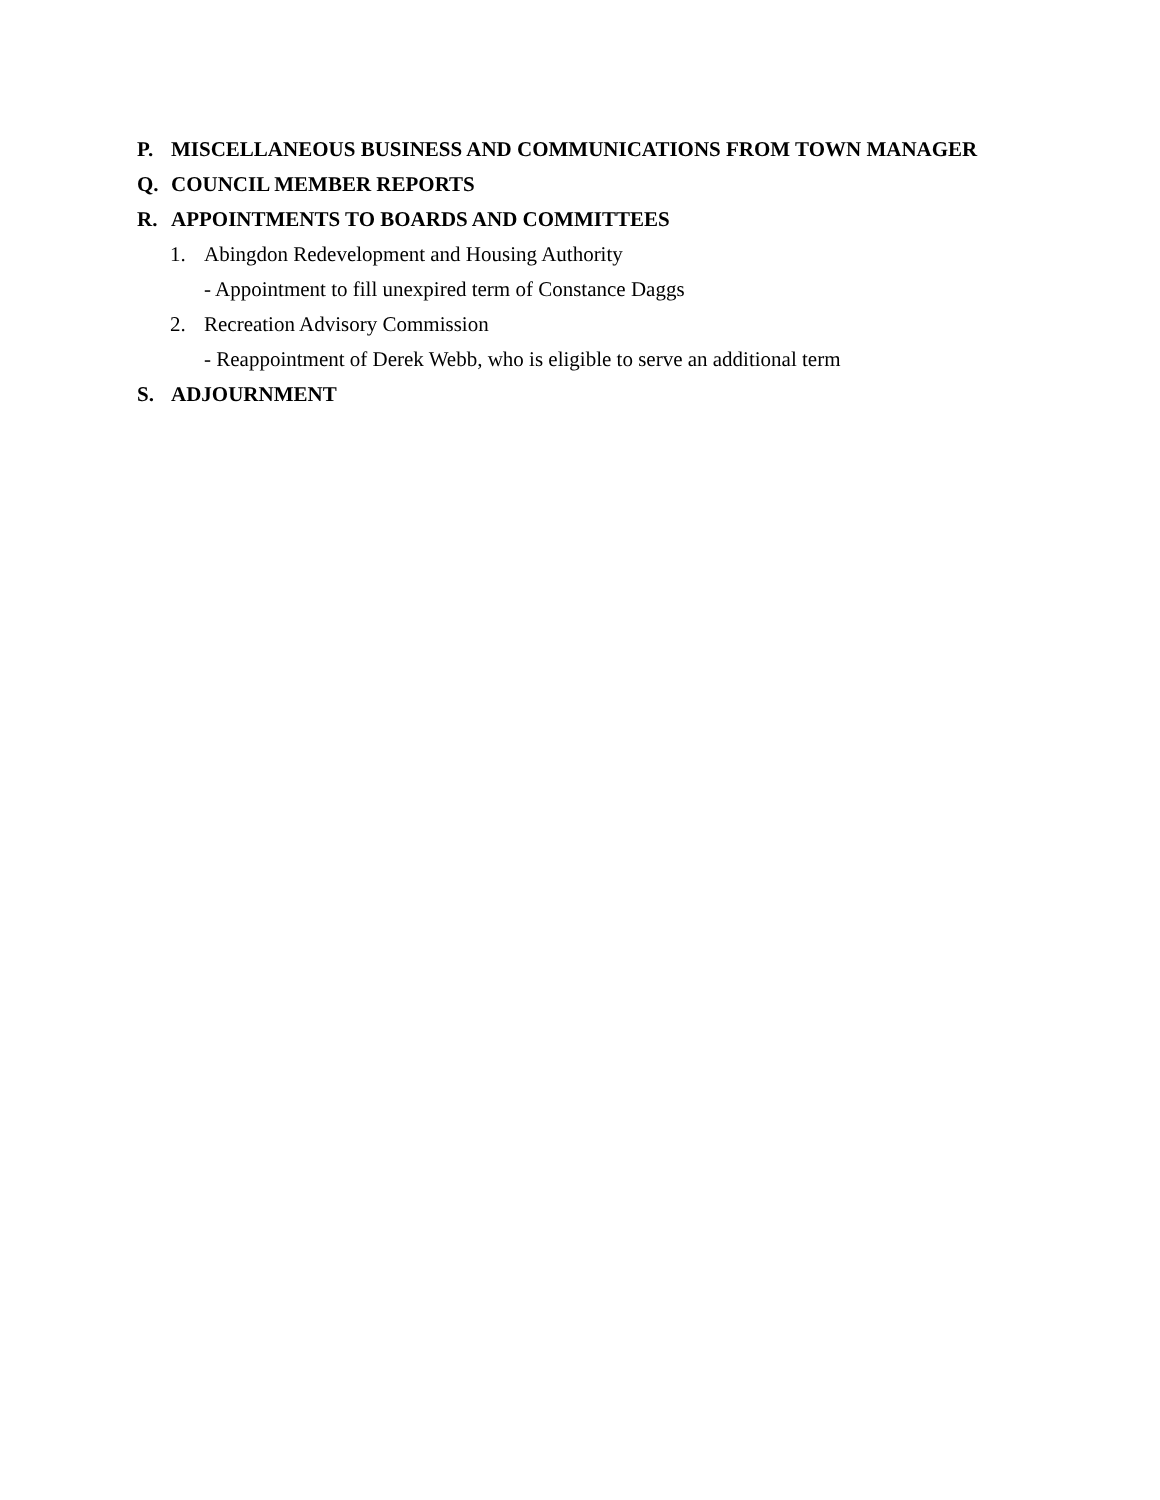P. MISCELLANEOUS BUSINESS AND COMMUNICATIONS FROM TOWN MANAGER
Q. COUNCIL MEMBER REPORTS
R. APPOINTMENTS TO BOARDS AND COMMITTEES
1. Abingdon Redevelopment and Housing Authority
- Appointment to fill unexpired term of Constance Daggs
2. Recreation Advisory Commission
- Reappointment of Derek Webb, who is eligible to serve an additional term
S. ADJOURNMENT